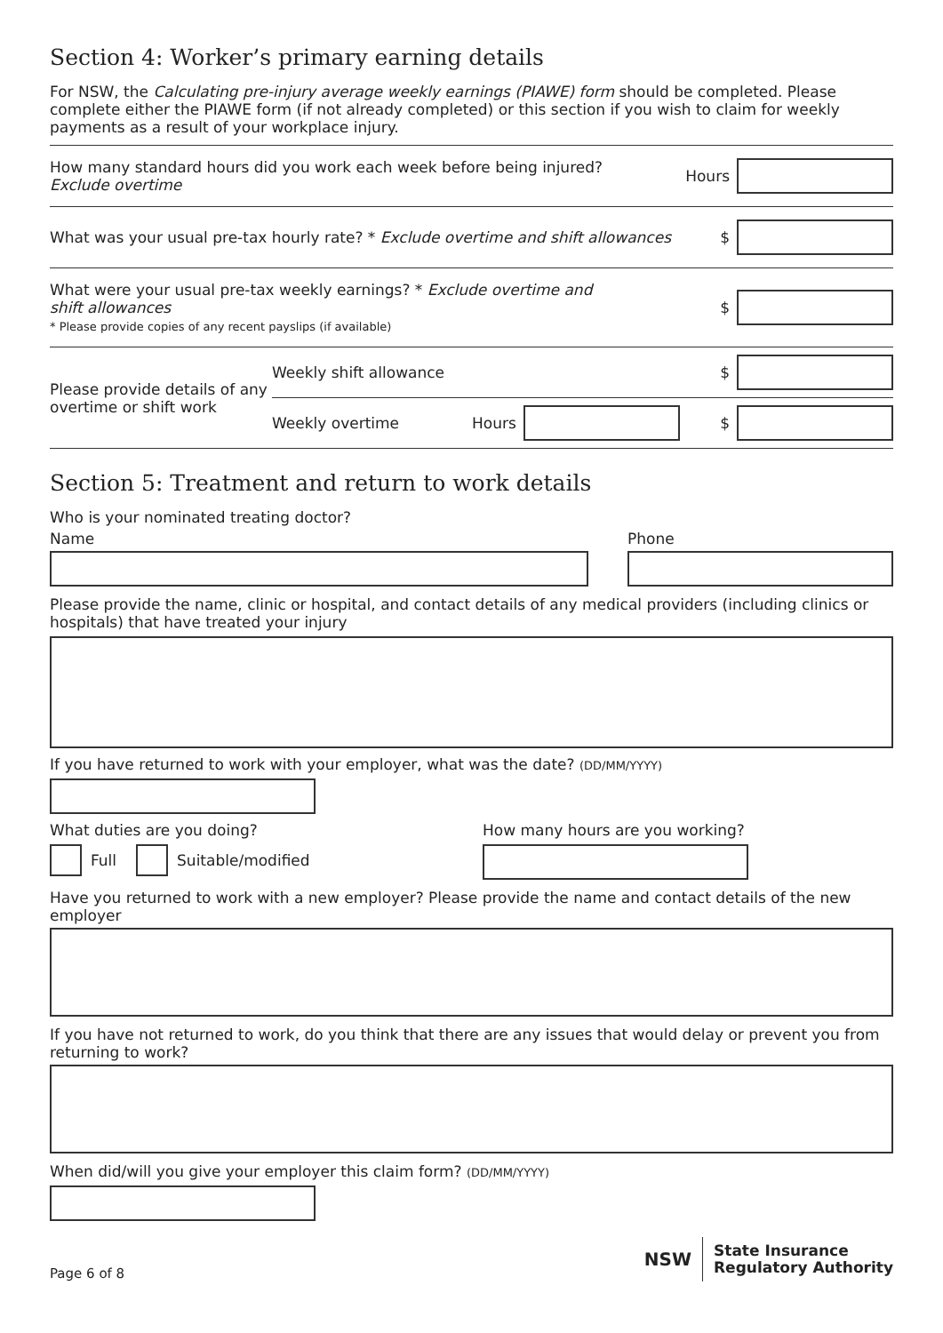Section 4: Worker’s primary earning details
For NSW, the Calculating pre-injury average weekly earnings (PIAWE) form should be completed. Please complete either the PIAWE form (if not already completed) or this section if you wish to claim for weekly payments as a result of your workplace injury.
How many standard hours did you work each week before being injured?
Exclude overtime
Hours
What was your usual pre-tax hourly rate? * Exclude overtime and shift allowances
$
What were your usual pre-tax weekly earnings? * Exclude overtime and
shift allowances
* Please provide copies of any recent payslips (if available)
$
Please provide details of any overtime or shift work
Weekly shift allowance $
Weekly overtime Hours $
Section 5: Treatment and return to work details
Who is your nominated treating doctor?
Name Phone
Please provide the name, clinic or hospital, and contact details of any medical providers (including clinics or hospitals) that have treated your injury
If you have returned to work with your employer, what was the date? (DD/MM/YYYY)
What duties are you doing?
Full
Suitable/modified
How many hours are you working?
Have you returned to work with a new employer? Please provide the name and contact details of the new employer
If you have not returned to work, do you think that there are any issues that would delay or prevent you from returning to work?
When did/will you give your employer this claim form? (DD/MM/YYYY)
Page 6 of 8
NSW State Insurance
Regulatory Authority